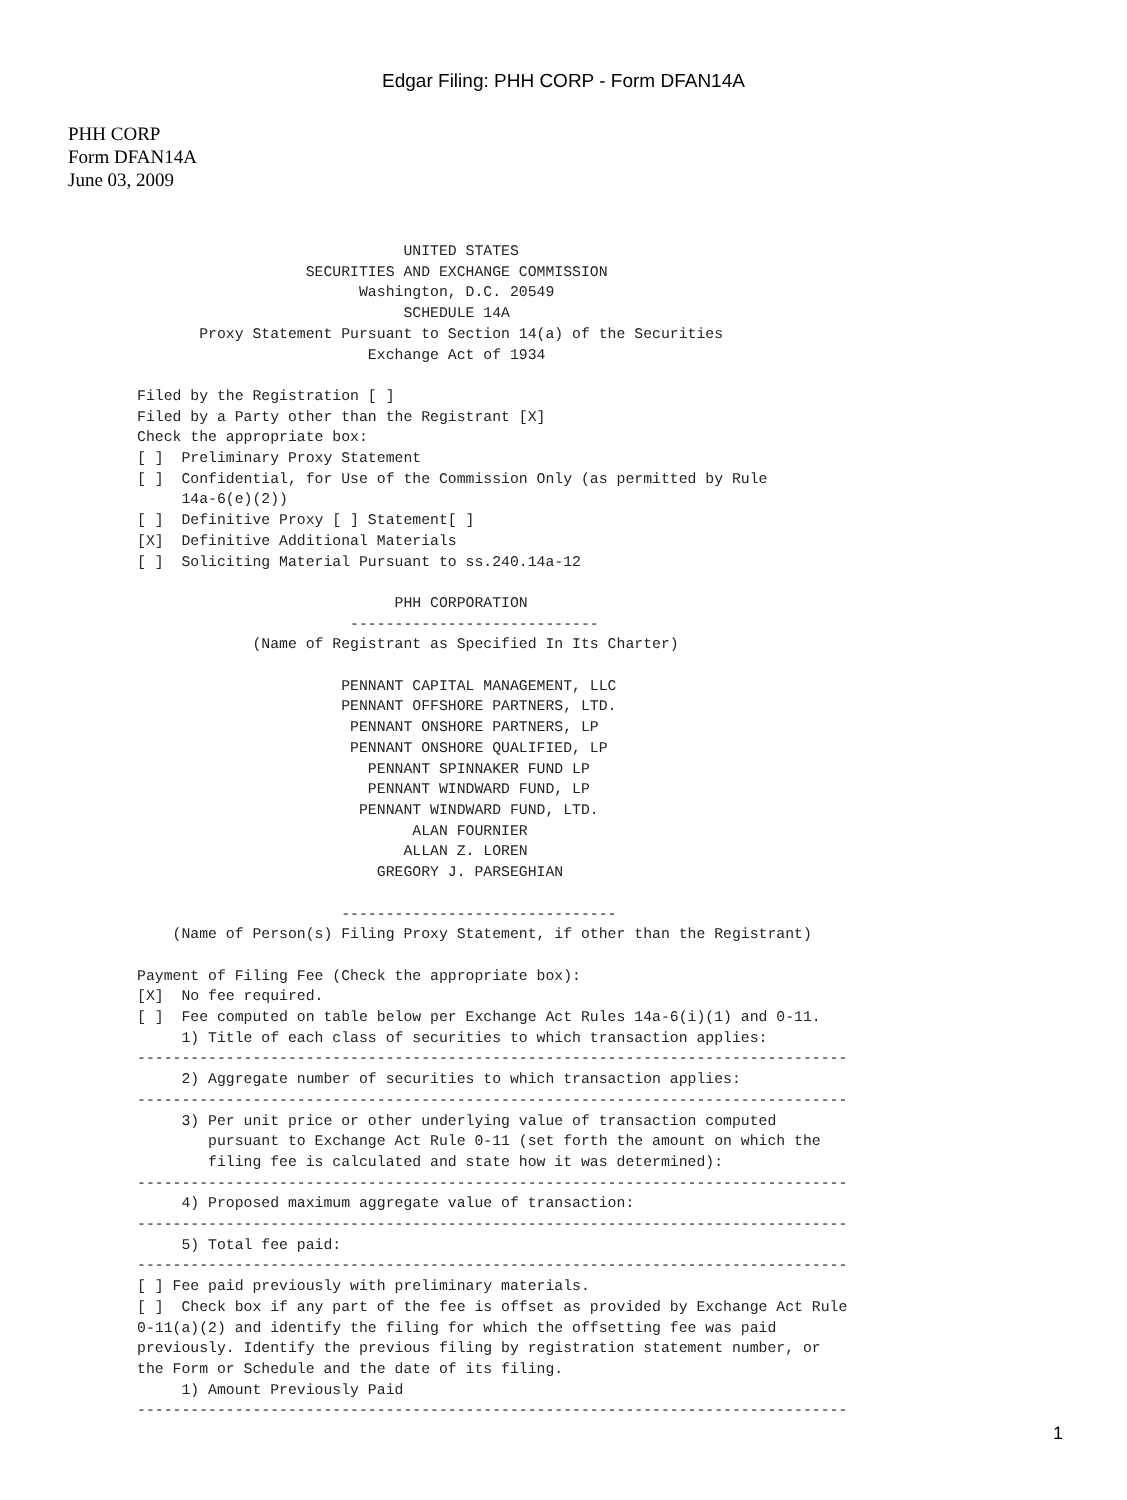Edgar Filing: PHH CORP - Form DFAN14A
PHH CORP
Form DFAN14A
June 03, 2009
                              UNITED STATES
                   SECURITIES AND EXCHANGE COMMISSION
                         Washington, D.C. 20549
                              SCHEDULE 14A
       Proxy Statement Pursuant to Section 14(a) of the Securities
                          Exchange Act of 1934

Filed by the Registration [ ]
Filed by a Party other than the Registrant [X]
Check the appropriate box:
[ ]  Preliminary Proxy Statement
[ ]  Confidential, for Use of the Commission Only (as permitted by Rule
     14a-6(e)(2))
[ ]  Definitive Proxy [ ] Statement[ ]
[X]  Definitive Additional Materials
[ ]  Soliciting Material Pursuant to ss.240.14a-12

                             PHH CORPORATION
                        ----------------------------
             (Name of Registrant as Specified In Its Charter)

                       PENNANT CAPITAL MANAGEMENT, LLC
                       PENNANT OFFSHORE PARTNERS, LTD.
                        PENNANT ONSHORE PARTNERS, LP
                        PENNANT ONSHORE QUALIFIED, LP
                          PENNANT SPINNAKER FUND LP
                          PENNANT WINDWARD FUND, LP
                         PENNANT WINDWARD FUND, LTD.
                               ALAN FOURNIER
                              ALLAN Z. LOREN
                           GREGORY J. PARSEGHIAN

                       -------------------------------
    (Name of Person(s) Filing Proxy Statement, if other than the Registrant)

Payment of Filing Fee (Check the appropriate box):
[X]  No fee required.
[ ]  Fee computed on table below per Exchange Act Rules 14a-6(i)(1) and 0-11.
     1) Title of each class of securities to which transaction applies:
--------------------------------------------------------------------------------
     2) Aggregate number of securities to which transaction applies:
--------------------------------------------------------------------------------
     3) Per unit price or other underlying value of transaction computed
        pursuant to Exchange Act Rule 0-11 (set forth the amount on which the
        filing fee is calculated and state how it was determined):
--------------------------------------------------------------------------------
     4) Proposed maximum aggregate value of transaction:
--------------------------------------------------------------------------------
     5) Total fee paid:
--------------------------------------------------------------------------------
[ ] Fee paid previously with preliminary materials.
[ ]  Check box if any part of the fee is offset as provided by Exchange Act Rule
0-11(a)(2) and identify the filing for which the offsetting fee was paid
previously. Identify the previous filing by registration statement number, or
the Form or Schedule and the date of its filing.
     1) Amount Previously Paid
--------------------------------------------------------------------------------
1